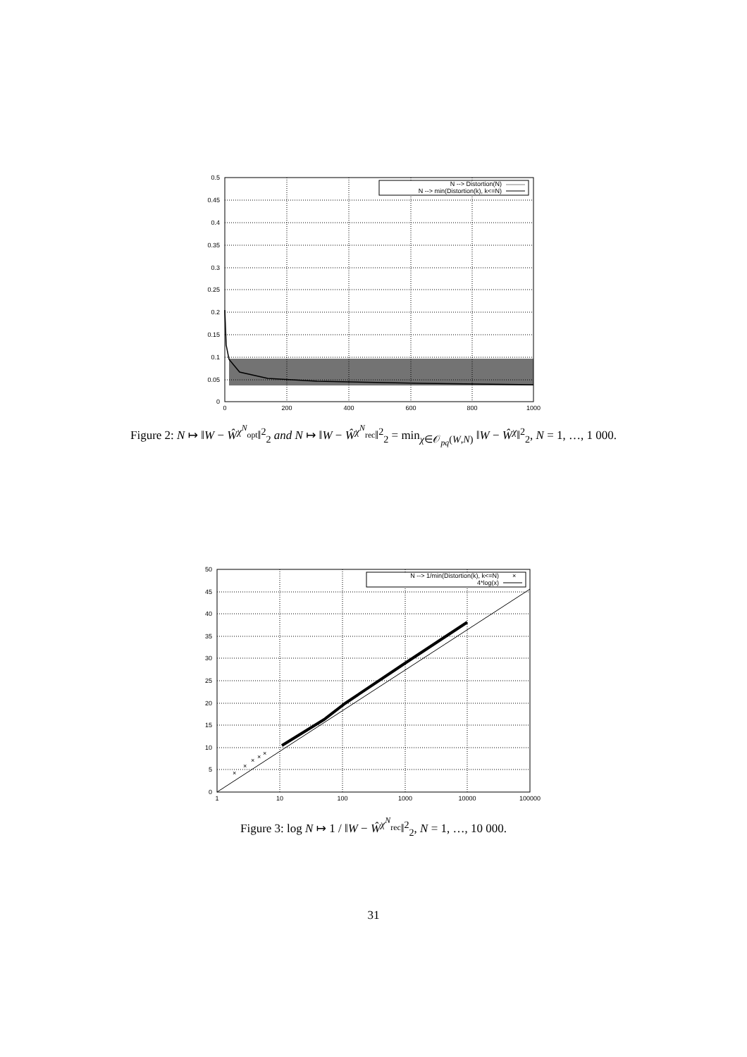0.5
0.45
0.4
0.35
0.3
0.25
0.2
0.15
0.1
0.05
0
0
200
400
600
800
1000
N --> Distortion(N)
N --> min(Distortion(k), k<=N)
Figure 2: N ↦ ‖W − Ŵ<sup>χ<sup>N</sup><sub>opt</sub></sup>‖<sup>2</sup><sub>2</sub> and N ↦ ‖W − Ŵ<sup>χ<sup>N</sup><sub>rec</sub></sup>‖<sup>2</sup><sub>2</sub> = min<sub>χ∈𝒪<sub>pq</sub>(W,N)</sub> ‖W − Ŵ<sup>χ</sup>‖<sup>2</sup><sub>2</sub>, N = 1, …, 1 000.
50
45
40
35
30
25
20
15
10
5
0
1
10
100
1000
10000
100000
N --> 1/min(Distortion(k), k<=N)
4*log(x)
×
×
×
×
×
×
Figure 3: log N ↦ 1 / ‖W − Ŵ<sup>χ<sup>N</sup><sub>rec</sub></sup>‖<sup>2</sup><sub>2</sub>, N = 1, …, 10 000.
31